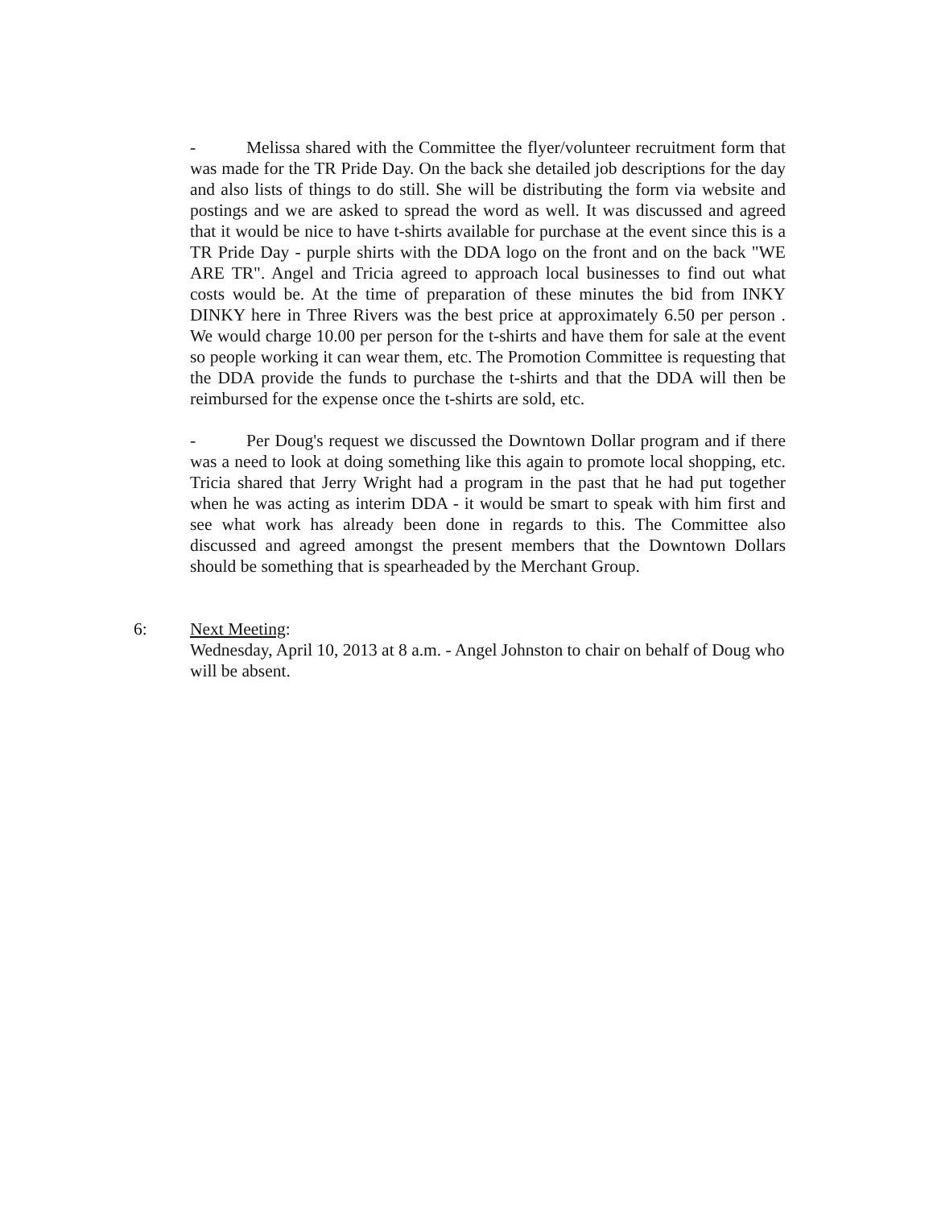- Melissa shared with the Committee the flyer/volunteer recruitment form that was made for the TR Pride Day. On the back she detailed job descriptions for the day and also lists of things to do still. She will be distributing the form via website and postings and we are asked to spread the word as well. It was discussed and agreed that it would be nice to have t-shirts available for purchase at the event since this is a TR Pride Day - purple shirts with the DDA logo on the front and on the back "WE ARE TR". Angel and Tricia agreed to approach local businesses to find out what costs would be. At the time of preparation of these minutes the bid from INKY DINKY here in Three Rivers was the best price at approximately 6.50 per person . We would charge 10.00 per person for the t-shirts and have them for sale at the event so people working it can wear them, etc. The Promotion Committee is requesting that the DDA provide the funds to purchase the t-shirts and that the DDA will then be reimbursed for the expense once the t-shirts are sold, etc.
- Per Doug's request we discussed the Downtown Dollar program and if there was a need to look at doing something like this again to promote local shopping, etc. Tricia shared that Jerry Wright had a program in the past that he had put together when he was acting as interim DDA - it would be smart to speak with him first and see what work has already been done in regards to this. The Committee also discussed and agreed amongst the present members that the Downtown Dollars should be something that is spearheaded by the Merchant Group.
6: Next Meeting:
Wednesday, April 10, 2013 at 8 a.m. - Angel Johnston to chair on behalf of Doug who will be absent.